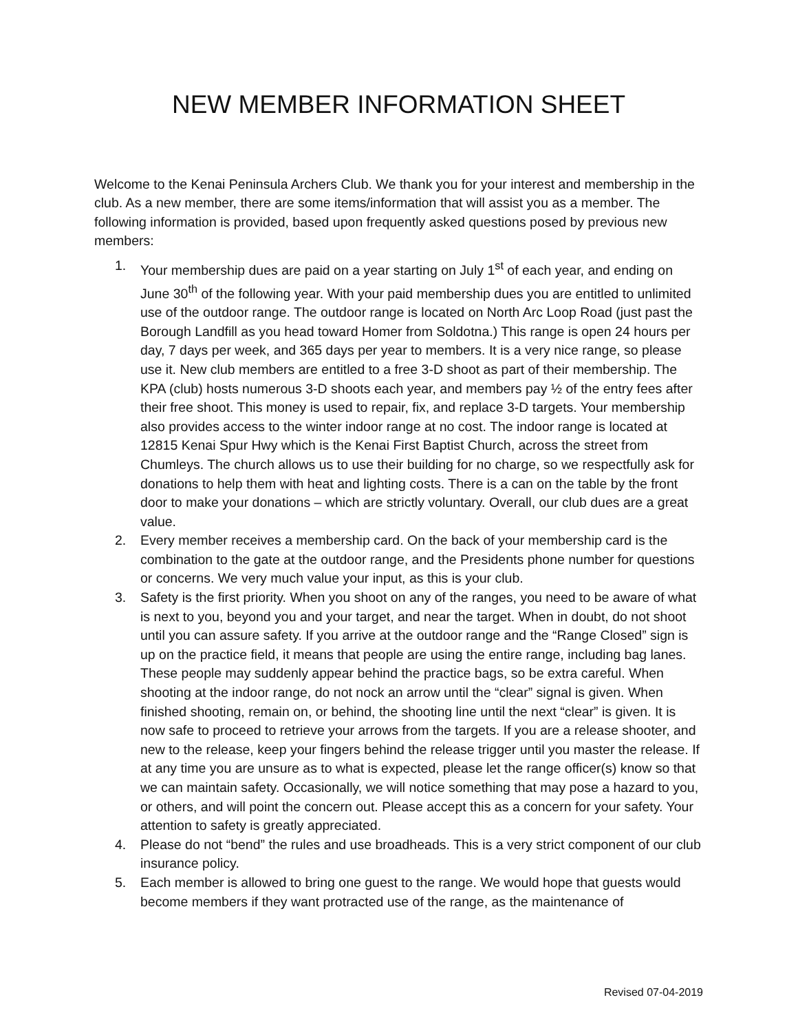NEW MEMBER INFORMATION SHEET
Welcome to the Kenai Peninsula Archers Club. We thank you for your interest and membership in the club. As a new member, there are some items/information that will assist you as a member. The following information is provided, based upon frequently asked questions posed by previous new members:
1. Your membership dues are paid on a year starting on July 1<sup>st</sup> of each year, and ending on June 30<sup>th</sup> of the following year. With your paid membership dues you are entitled to unlimited use of the outdoor range. The outdoor range is located on North Arc Loop Road (just past the Borough Landfill as you head toward Homer from Soldotna.) This range is open 24 hours per day, 7 days per week, and 365 days per year to members. It is a very nice range, so please use it. New club members are entitled to a free 3-D shoot as part of their membership. The KPA (club) hosts numerous 3-D shoots each year, and members pay ½ of the entry fees after their free shoot. This money is used to repair, fix, and replace 3-D targets. Your membership also provides access to the winter indoor range at no cost. The indoor range is located at 12815 Kenai Spur Hwy which is the Kenai First Baptist Church, across the street from Chumleys. The church allows us to use their building for no charge, so we respectfully ask for donations to help them with heat and lighting costs. There is a can on the table by the front door to make your donations – which are strictly voluntary. Overall, our club dues are a great value.
2. Every member receives a membership card. On the back of your membership card is the combination to the gate at the outdoor range, and the Presidents phone number for questions or concerns. We very much value your input, as this is your club.
3. Safety is the first priority. When you shoot on any of the ranges, you need to be aware of what is next to you, beyond you and your target, and near the target. When in doubt, do not shoot until you can assure safety. If you arrive at the outdoor range and the “Range Closed” sign is up on the practice field, it means that people are using the entire range, including bag lanes. These people may suddenly appear behind the practice bags, so be extra careful. When shooting at the indoor range, do not nock an arrow until the “clear” signal is given. When finished shooting, remain on, or behind, the shooting line until the next “clear” is given. It is now safe to proceed to retrieve your arrows from the targets. If you are a release shooter, and new to the release, keep your fingers behind the release trigger until you master the release. If at any time you are unsure as to what is expected, please let the range officer(s) know so that we can maintain safety. Occasionally, we will notice something that may pose a hazard to you, or others, and will point the concern out. Please accept this as a concern for your safety. Your attention to safety is greatly appreciated.
4. Please do not “bend” the rules and use broadheads. This is a very strict component of our club insurance policy.
5. Each member is allowed to bring one guest to the range. We would hope that guests would become members if they want protracted use of the range, as the maintenance of
Revised 07-04-2019